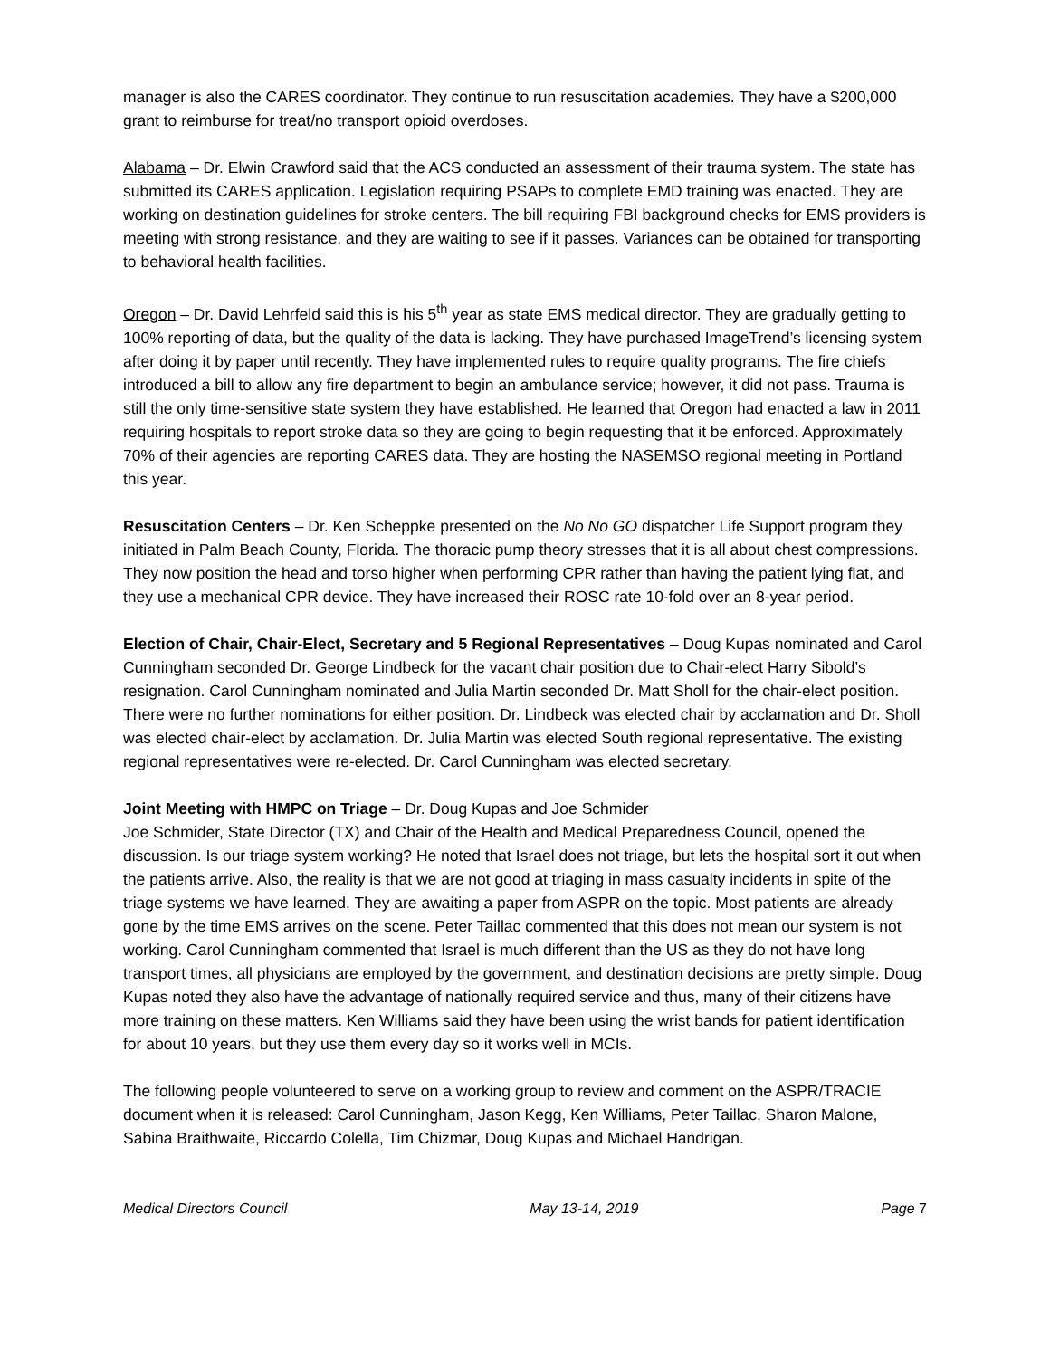manager is also the CARES coordinator. They continue to run resuscitation academies. They have a $200,000 grant to reimburse for treat/no transport opioid overdoses.
Alabama – Dr. Elwin Crawford said that the ACS conducted an assessment of their trauma system. The state has submitted its CARES application. Legislation requiring PSAPs to complete EMD training was enacted. They are working on destination guidelines for stroke centers. The bill requiring FBI background checks for EMS providers is meeting with strong resistance, and they are waiting to see if it passes. Variances can be obtained for transporting to behavioral health facilities.
Oregon – Dr. David Lehrfeld said this is his 5<sup>th</sup> year as state EMS medical director. They are gradually getting to 100% reporting of data, but the quality of the data is lacking. They have purchased ImageTrend’s licensing system after doing it by paper until recently. They have implemented rules to require quality programs. The fire chiefs introduced a bill to allow any fire department to begin an ambulance service; however, it did not pass. Trauma is still the only time-sensitive state system they have established. He learned that Oregon had enacted a law in 2011 requiring hospitals to report stroke data so they are going to begin requesting that it be enforced. Approximately 70% of their agencies are reporting CARES data. They are hosting the NASEMSO regional meeting in Portland this year.
Resuscitation Centers – Dr. Ken Scheppke presented on the No No GO dispatcher Life Support program they initiated in Palm Beach County, Florida. The thoracic pump theory stresses that it is all about chest compressions. They now position the head and torso higher when performing CPR rather than having the patient lying flat, and they use a mechanical CPR device. They have increased their ROSC rate 10-fold over an 8-year period.
Election of Chair, Chair-Elect, Secretary and 5 Regional Representatives – Doug Kupas nominated and Carol Cunningham seconded Dr. George Lindbeck for the vacant chair position due to Chair-elect Harry Sibold’s resignation. Carol Cunningham nominated and Julia Martin seconded Dr. Matt Sholl for the chair-elect position. There were no further nominations for either position. Dr. Lindbeck was elected chair by acclamation and Dr. Sholl was elected chair-elect by acclamation. Dr. Julia Martin was elected South regional representative. The existing regional representatives were re-elected. Dr. Carol Cunningham was elected secretary.
Joint Meeting with HMPC on Triage – Dr. Doug Kupas and Joe Schmider
Joe Schmider, State Director (TX) and Chair of the Health and Medical Preparedness Council, opened the discussion. Is our triage system working? He noted that Israel does not triage, but lets the hospital sort it out when the patients arrive. Also, the reality is that we are not good at triaging in mass casualty incidents in spite of the triage systems we have learned. They are awaiting a paper from ASPR on the topic. Most patients are already gone by the time EMS arrives on the scene. Peter Taillac commented that this does not mean our system is not working. Carol Cunningham commented that Israel is much different than the US as they do not have long transport times, all physicians are employed by the government, and destination decisions are pretty simple. Doug Kupas noted they also have the advantage of nationally required service and thus, many of their citizens have more training on these matters. Ken Williams said they have been using the wrist bands for patient identification for about 10 years, but they use them every day so it works well in MCIs.
The following people volunteered to serve on a working group to review and comment on the ASPR/TRACIE document when it is released: Carol Cunningham, Jason Kegg, Ken Williams, Peter Taillac, Sharon Malone, Sabina Braithwaite, Riccardo Colella, Tim Chizmar, Doug Kupas and Michael Handrigan.
Medical Directors Council May 13-14, 2019 Page 7